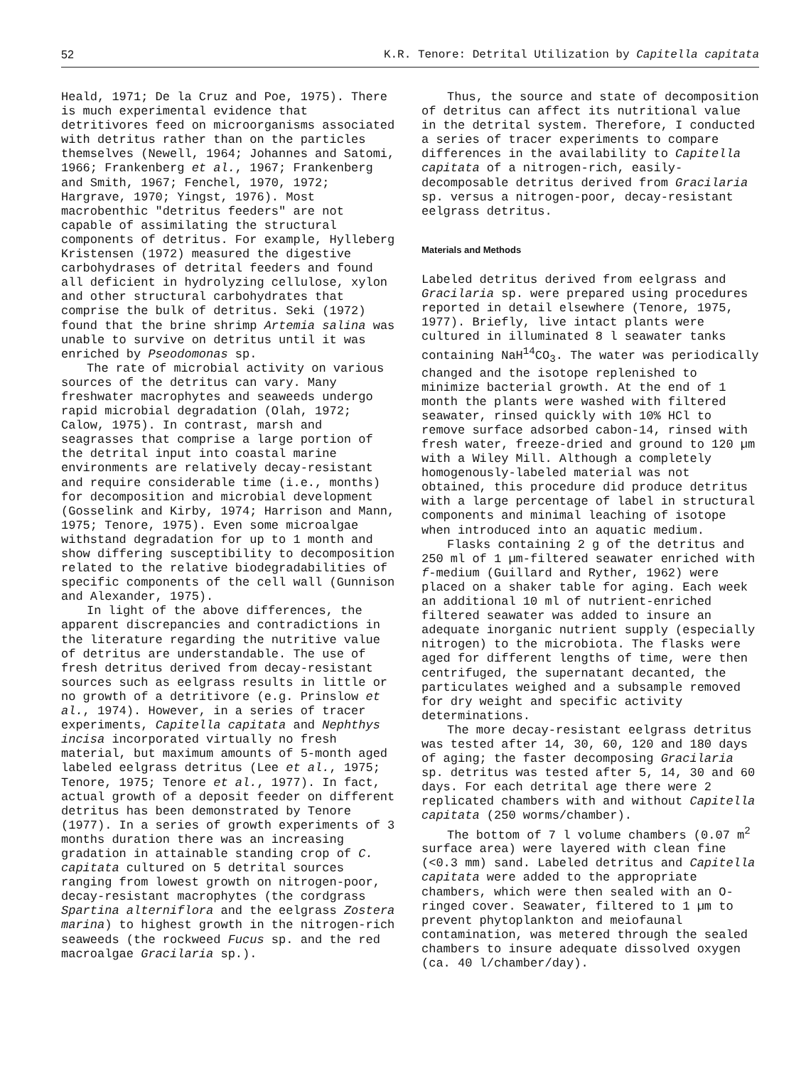52 K.R. Tenore: Detrital Utilization by Capitella capitata
Heald, 1971; De la Cruz and Poe, 1975). There is much experimental evidence that detritivores feed on microorganisms associated with detritus rather than on the particles themselves (Newell, 1964; Johannes and Satomi, 1966; Frankenberg et al., 1967; Frankenberg and Smith, 1967; Fenchel, 1970, 1972; Hargrave, 1970; Yingst, 1976). Most macrobenthic "detritus feeders" are not capable of assimilating the structural components of detritus. For example, Hylleberg Kristensen (1972) measured the digestive carbohydrases of detrital feeders and found all deficient in hydrolyzing cellulose, xylon and other structural carbohydrates that comprise the bulk of detritus. Seki (1972) found that the brine shrimp Artemia salina was unable to survive on detritus until it was enriched by Pseodomonas sp.
The rate of microbial activity on various sources of the detritus can vary. Many freshwater macrophytes and seaweeds undergo rapid microbial degradation (Olah, 1972; Calow, 1975). In contrast, marsh and seagrasses that comprise a large portion of the detrital input into coastal marine environments are relatively decay-resistant and require considerable time (i.e., months) for decomposition and microbial development (Gosselink and Kirby, 1974; Harrison and Mann, 1975; Tenore, 1975). Even some microalgae withstand degradation for up to 1 month and show differing susceptibility to decomposition related to the relative biodegradabilities of specific components of the cell wall (Gunnison and Alexander, 1975).
In light of the above differences, the apparent discrepancies and contradictions in the literature regarding the nutritive value of detritus are understandable. The use of fresh detritus derived from decay-resistant sources such as eelgrass results in little or no growth of a detritivore (e.g. Prinslow et al., 1974). However, in a series of tracer experiments, Capitella capitata and Nephthys incisa incorporated virtually no fresh material, but maximum amounts of 5-month aged labeled eelgrass detritus (Lee et al., 1975; Tenore, 1975; Tenore et al., 1977). In fact, actual growth of a deposit feeder on different detritus has been demonstrated by Tenore (1977). In a series of growth experiments of 3 months duration there was an increasing gradation in attainable standing crop of C. capitata cultured on 5 detrital sources ranging from lowest growth on nitrogen-poor, decay-resistant macrophytes (the cordgrass Spartina alterniflora and the eelgrass Zostera marina) to highest growth in the nitrogen-rich seaweeds (the rockweed Fucus sp. and the red macroalgae Gracilaria sp.).
Thus, the source and state of decomposition of detritus can affect its nutritional value in the detrital system. Therefore, I conducted a series of tracer experiments to compare differences in the availability to Capitella capitata of a nitrogen-rich, easily-decomposable detritus derived from Gracilaria sp. versus a nitrogen-poor, decay-resistant eelgrass detritus.
Materials and Methods
Labeled detritus derived from eelgrass and Gracilaria sp. were prepared using procedures reported in detail elsewhere (Tenore, 1975, 1977). Briefly, live intact plants were cultured in illuminated 8 l seawater tanks containing NaH<sup>14</sup>CO<sub>3</sub>. The water was periodically changed and the isotope replenished to minimize bacterial growth. At the end of 1 month the plants were washed with filtered seawater, rinsed quickly with 10% HCl to remove surface adsorbed cabon-14, rinsed with fresh water, freeze-dried and ground to 120 µm with a Wiley Mill. Although a completely homogenously-labeled material was not obtained, this procedure did produce detritus with a large percentage of label in structural components and minimal leaching of isotope when introduced into an aquatic medium.
Flasks containing 2 g of the detritus and 250 ml of 1 µm-filtered seawater enriched with f-medium (Guillard and Ryther, 1962) were placed on a shaker table for aging. Each week an additional 10 ml of nutrient-enriched filtered seawater was added to insure an adequate inorganic nutrient supply (especially nitrogen) to the microbiota. The flasks were aged for different lengths of time, were then centrifuged, the supernatant decanted, the particulates weighed and a subsample removed for dry weight and specific activity determinations.
The more decay-resistant eelgrass detritus was tested after 14, 30, 60, 120 and 180 days of aging; the faster decomposing Gracilaria sp. detritus was tested after 5, 14, 30 and 60 days. For each detrital age there were 2 replicated chambers with and without Capitella capitata (250 worms/chamber).
The bottom of 7 l volume chambers (0.07 m<sup>2</sup> surface area) were layered with clean fine (<0.3 mm) sand. Labeled detritus and Capitella capitata were added to the appropriate chambers, which were then sealed with an O-ringed cover. Seawater, filtered to 1 µm to prevent phytoplankton and meiofaunal contamination, was metered through the sealed chambers to insure adequate dissolved oxygen (ca. 40 l/chamber/day).